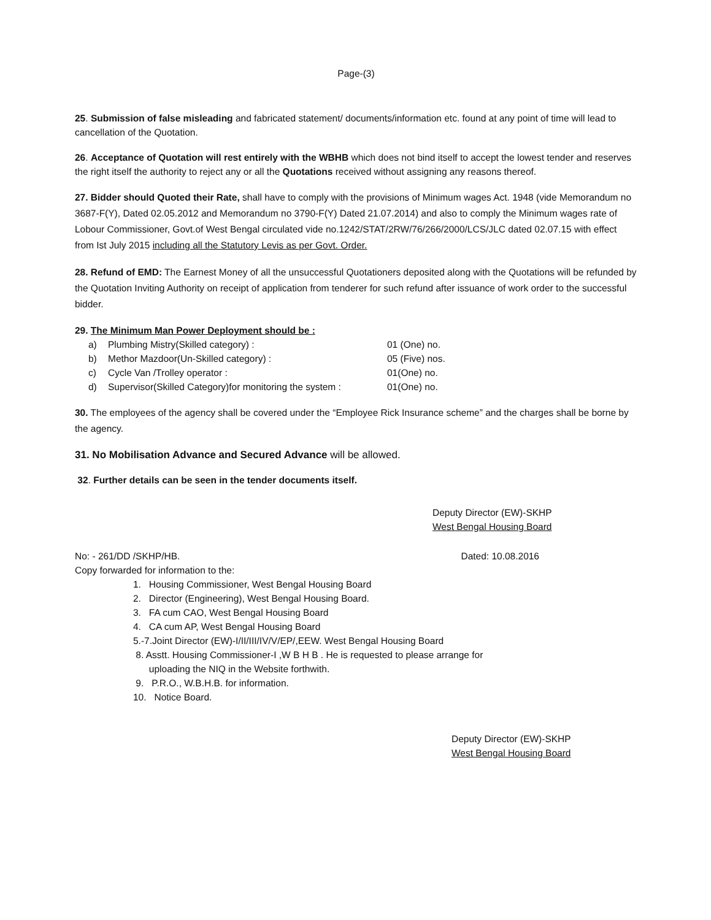Page-(3)
25. Submission of false misleading and fabricated statement/ documents/information etc. found at any point of time will lead to cancellation of the Quotation.
26. Acceptance of Quotation will rest entirely with the WBHB which does not bind itself to accept the lowest tender and reserves the right itself the authority to reject any or all the Quotations received without assigning any reasons thereof.
27. Bidder should Quoted their Rate, shall have to comply with the provisions of Minimum wages Act. 1948 (vide Memorandum no 3687-F(Y), Dated 02.05.2012 and Memorandum no 3790-F(Y) Dated 21.07.2014) and also to comply the Minimum wages rate of Lobour Commissioner, Govt.of West Bengal circulated vide no.1242/STAT/2RW/76/266/2000/LCS/JLC dated 02.07.15 with effect from Ist July 2015 including all the Statutory Levis as per Govt. Order.
28. Refund of EMD: The Earnest Money of all the unsuccessful Quotationers deposited along with the Quotations will be refunded by the Quotation Inviting Authority on receipt of application from tenderer for such refund after issuance of work order to the successful bidder.
29. The Minimum Man Power Deployment should be :
a) Plumbing Mistry(Skilled category) : 01 (One) no.
b) Methor Mazdoor(Un-Skilled category) : 05 (Five) nos.
c) Cycle Van /Trolley operator : 01(One) no.
d) Supervisor(Skilled Category)for monitoring the system : 01(One) no.
30. The employees of the agency shall be covered under the “Employee Rick Insurance scheme” and the charges shall be borne by the agency.
31. No Mobilisation Advance and Secured Advance will be allowed.
32. Further details can be seen in the tender documents itself.
Deputy Director (EW)-SKHP
West Bengal Housing Board
No: - 261/DD /SKHP/HB. Dated: 10.08.2016
Copy forwarded for information to the:
1. Housing Commissioner, West Bengal Housing Board
2. Director (Engineering), West Bengal Housing Board.
3. FA cum CAO, West Bengal Housing Board
4. CA cum AP, West Bengal Housing Board
5.-7.Joint Director (EW)-I/II/III/IV/V/EP/,EEW. West Bengal Housing Board
8. Asstt. Housing Commissioner-I ,W B H B . He is requested to please arrange for
uploading the NIQ in the Website forthwith.
9. P.R.O., W.B.H.B. for information.
10. Notice Board.
Deputy Director (EW)-SKHP
West Bengal Housing Board